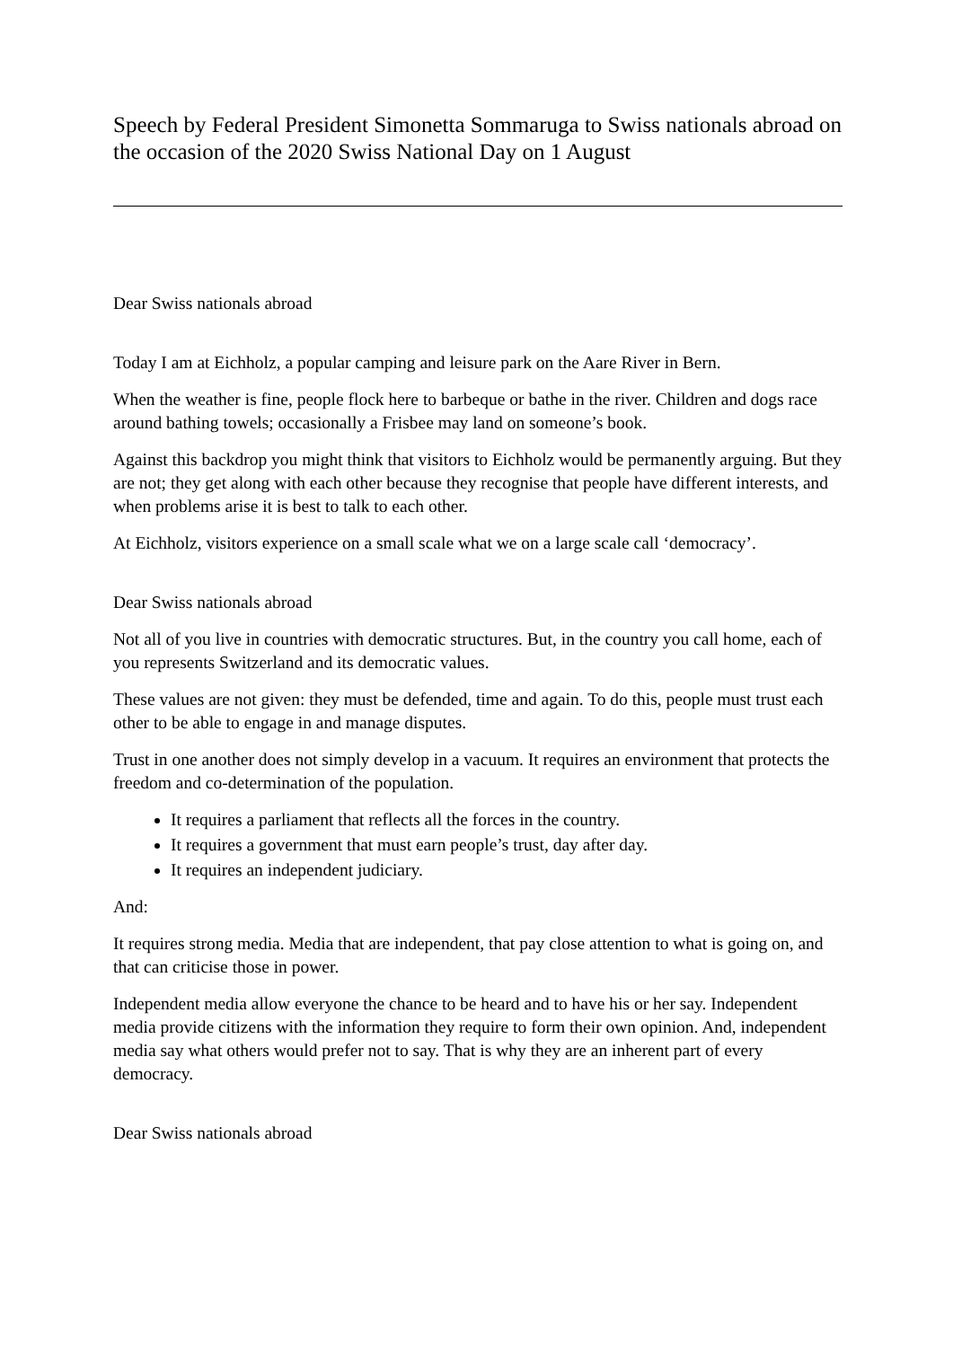Speech by Federal President Simonetta Sommaruga to Swiss nationals abroad on the occasion of the 2020 Swiss National Day on 1 August
Dear Swiss nationals abroad
Today I am at Eichholz, a popular camping and leisure park on the Aare River in Bern.
When the weather is fine, people flock here to barbeque or bathe in the river. Children and dogs race around bathing towels; occasionally a Frisbee may land on someone’s book.
Against this backdrop you might think that visitors to Eichholz would be permanently arguing. But they are not; they get along with each other because they recognise that people have different interests, and when problems arise it is best to talk to each other.
At Eichholz, visitors experience on a small scale what we on a large scale call ‘democracy’.
Dear Swiss nationals abroad
Not all of you live in countries with democratic structures. But, in the country you call home, each of you represents Switzerland and its democratic values.
These values are not given: they must be defended, time and again. To do this, people must trust each other to be able to engage in and manage disputes.
Trust in one another does not simply develop in a vacuum. It requires an environment that protects the freedom and co-determination of the population.
It requires a parliament that reflects all the forces in the country.
It requires a government that must earn people’s trust, day after day.
It requires an independent judiciary.
And:
It requires strong media. Media that are independent, that pay close attention to what is going on, and that can criticise those in power.
Independent media allow everyone the chance to be heard and to have his or her say. Independent media provide citizens with the information they require to form their own opinion. And, independent media say what others would prefer not to say. That is why they are an inherent part of every democracy.
Dear Swiss nationals abroad